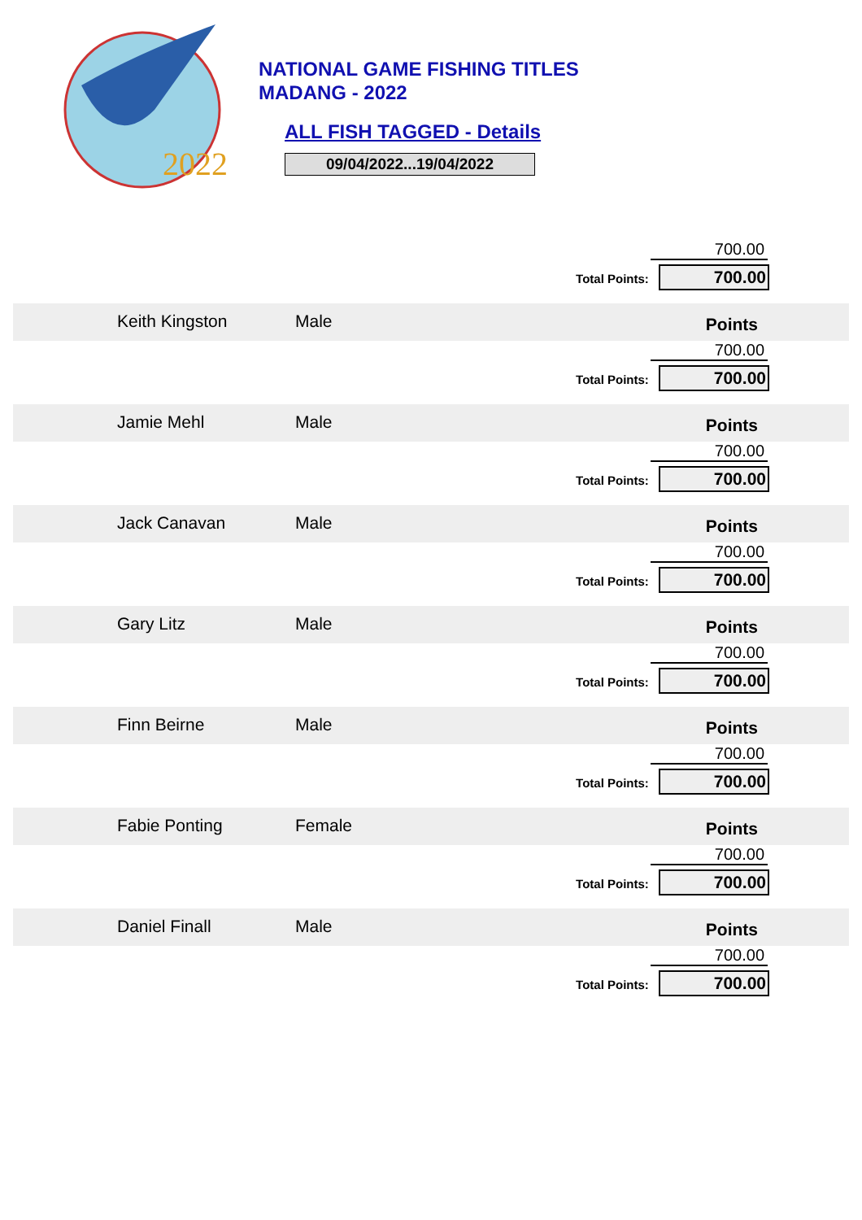2022
NATIONAL GAME FISHING TITLES
MADANG - 2022
ALL FISH TAGGED - Details
09/04/2022...19/04/2022
700.00
Total Points: 700.00
Keith Kingston Male
Points
700.00
Total Points: 700.00
Jamie Mehl Male
Points
700.00
Total Points: 700.00
Jack Canavan Male
Points
700.00
Total Points: 700.00
Gary Litz Male
Points
700.00
Total Points: 700.00
Finn Beirne Male
Points
700.00
Total Points: 700.00
Fabie Ponting Female
Points
700.00
Total Points: 700.00
Daniel Finall Male
Points
700.00
Total Points: 700.00